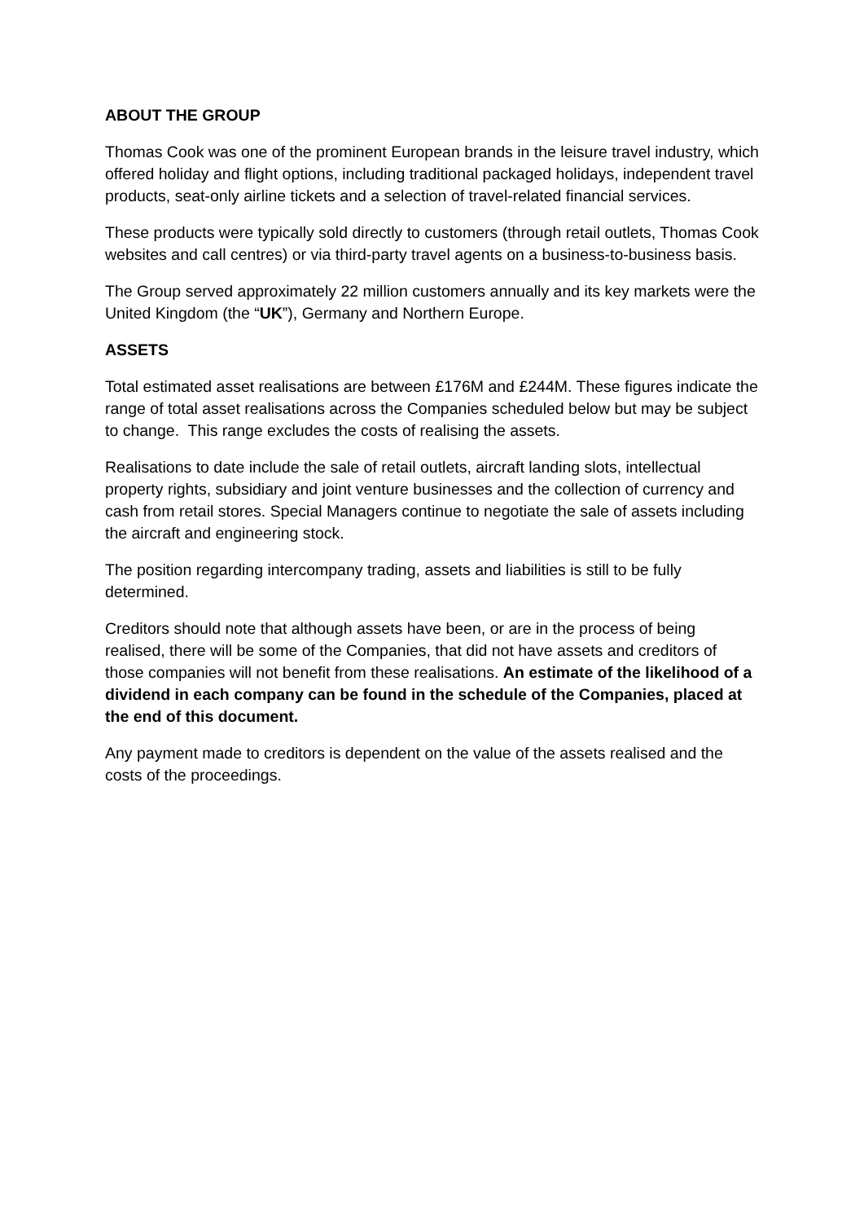ABOUT THE GROUP
Thomas Cook was one of the prominent European brands in the leisure travel industry, which offered holiday and flight options, including traditional packaged holidays, independent travel products, seat-only airline tickets and a selection of travel-related financial services.
These products were typically sold directly to customers (through retail outlets, Thomas Cook websites and call centres) or via third-party travel agents on a business-to-business basis.
The Group served approximately 22 million customers annually and its key markets were the United Kingdom (the “UK”), Germany and Northern Europe.
ASSETS
Total estimated asset realisations are between £176M and £244M. These figures indicate the range of total asset realisations across the Companies scheduled below but may be subject to change. This range excludes the costs of realising the assets.
Realisations to date include the sale of retail outlets, aircraft landing slots, intellectual property rights, subsidiary and joint venture businesses and the collection of currency and cash from retail stores. Special Managers continue to negotiate the sale of assets including the aircraft and engineering stock.
The position regarding intercompany trading, assets and liabilities is still to be fully determined.
Creditors should note that although assets have been, or are in the process of being realised, there will be some of the Companies, that did not have assets and creditors of those companies will not benefit from these realisations. An estimate of the likelihood of a dividend in each company can be found in the schedule of the Companies, placed at the end of this document.
Any payment made to creditors is dependent on the value of the assets realised and the costs of the proceedings.